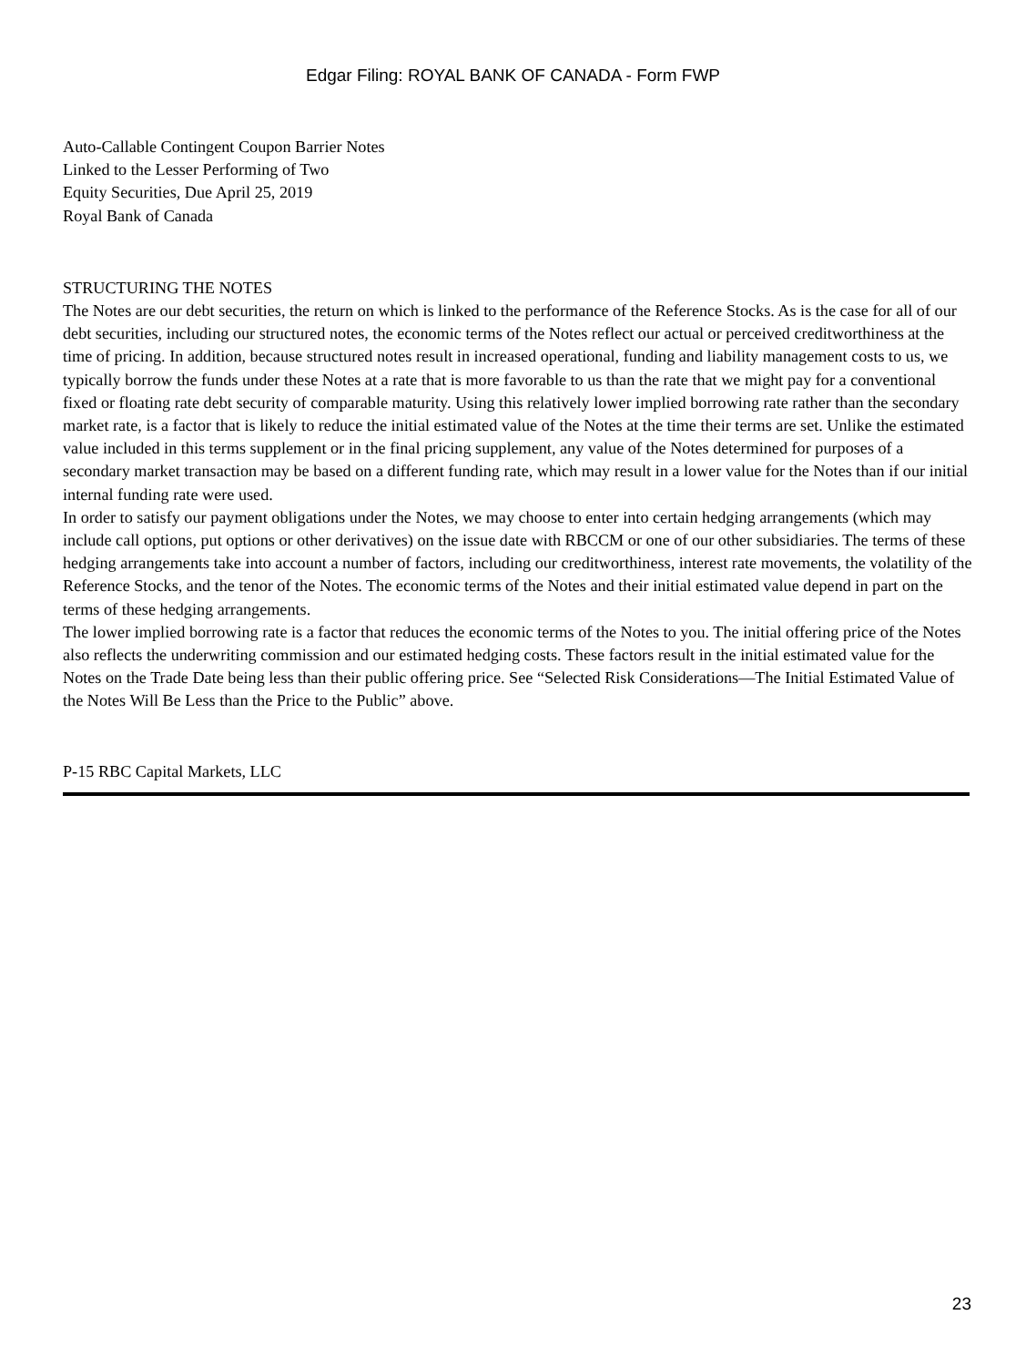Edgar Filing: ROYAL BANK OF CANADA - Form FWP
Auto-Callable Contingent Coupon Barrier Notes
Linked to the Lesser Performing of Two
Equity Securities, Due April 25, 2019
Royal Bank of Canada
STRUCTURING THE NOTES
The Notes are our debt securities, the return on which is linked to the performance of the Reference Stocks. As is the case for all of our debt securities, including our structured notes, the economic terms of the Notes reflect our actual or perceived creditworthiness at the time of pricing. In addition, because structured notes result in increased operational, funding and liability management costs to us, we typically borrow the funds under these Notes at a rate that is more favorable to us than the rate that we might pay for a conventional fixed or floating rate debt security of comparable maturity. Using this relatively lower implied borrowing rate rather than the secondary market rate, is a factor that is likely to reduce the initial estimated value of the Notes at the time their terms are set. Unlike the estimated value included in this terms supplement or in the final pricing supplement, any value of the Notes determined for purposes of a secondary market transaction may be based on a different funding rate, which may result in a lower value for the Notes than if our initial internal funding rate were used.
In order to satisfy our payment obligations under the Notes, we may choose to enter into certain hedging arrangements (which may include call options, put options or other derivatives) on the issue date with RBCCM or one of our other subsidiaries. The terms of these hedging arrangements take into account a number of factors, including our creditworthiness, interest rate movements, the volatility of the Reference Stocks, and the tenor of the Notes. The economic terms of the Notes and their initial estimated value depend in part on the terms of these hedging arrangements.
The lower implied borrowing rate is a factor that reduces the economic terms of the Notes to you. The initial offering price of the Notes also reflects the underwriting commission and our estimated hedging costs. These factors result in the initial estimated value for the Notes on the Trade Date being less than their public offering price. See “Selected Risk Considerations—The Initial Estimated Value of the Notes Will Be Less than the Price to the Public” above.
P-15 RBC Capital Markets, LLC
23